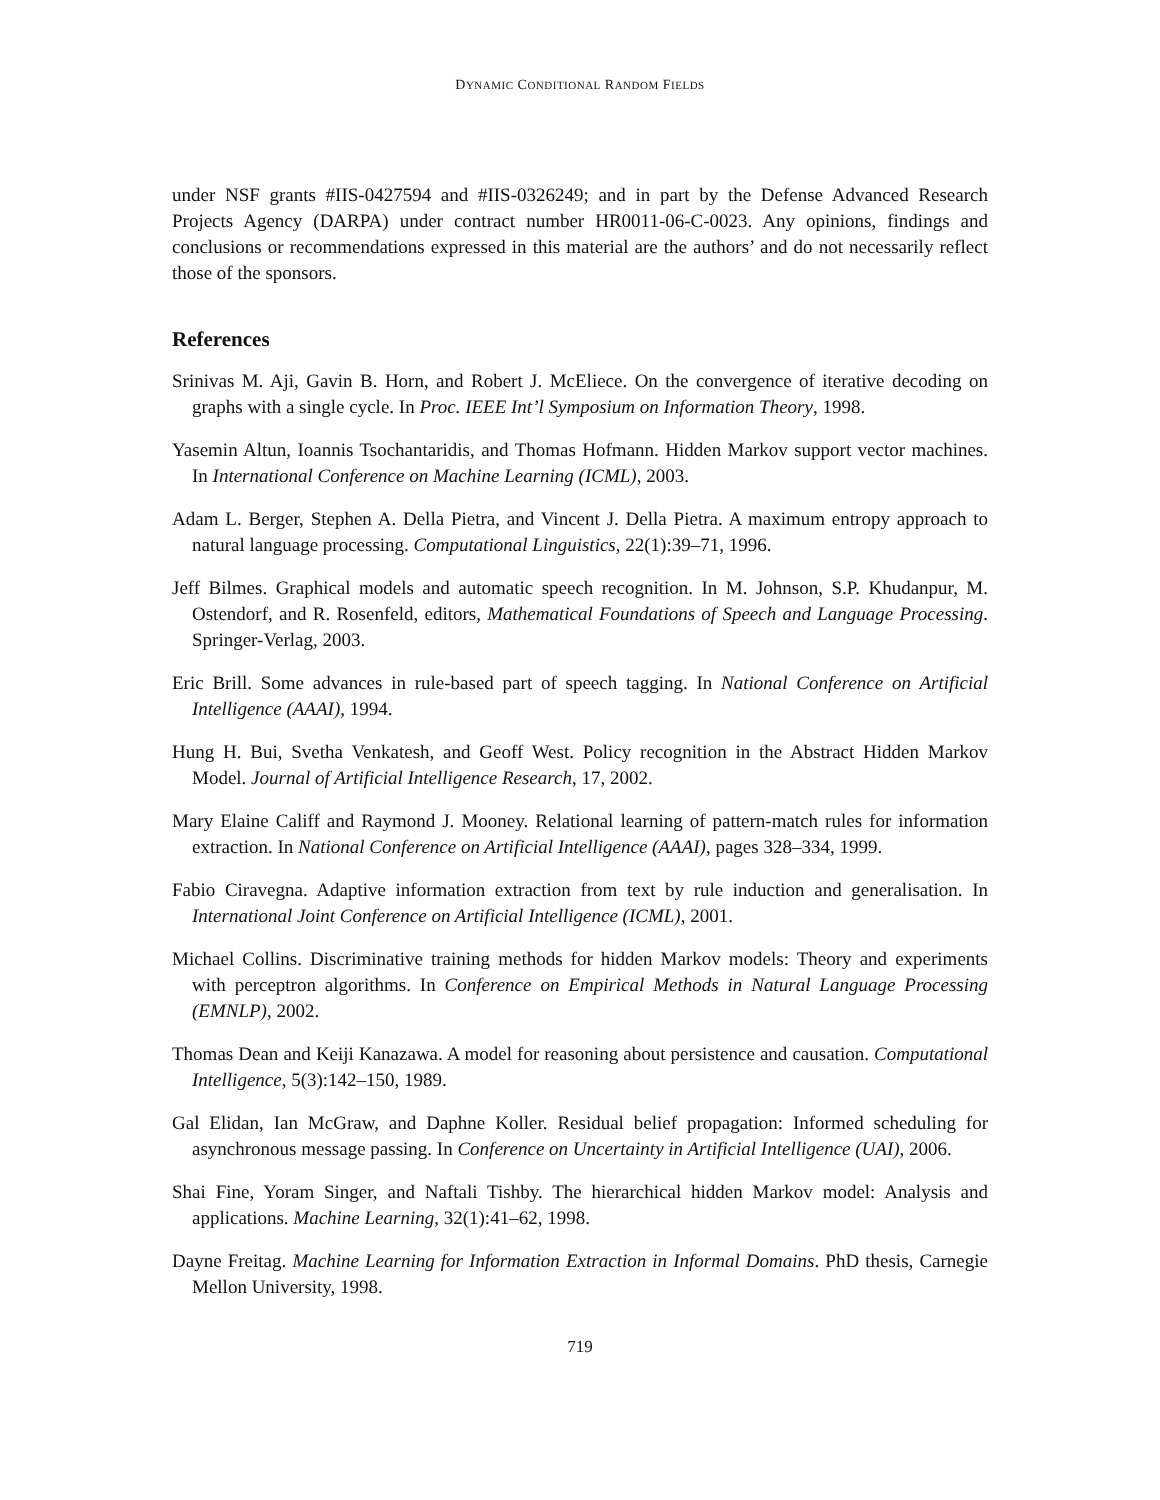DYNAMIC CONDITIONAL RANDOM FIELDS
under NSF grants #IIS-0427594 and #IIS-0326249; and in part by the Defense Advanced Research Projects Agency (DARPA) under contract number HR0011-06-C-0023. Any opinions, findings and conclusions or recommendations expressed in this material are the authors’ and do not necessarily reflect those of the sponsors.
References
Srinivas M. Aji, Gavin B. Horn, and Robert J. McEliece. On the convergence of iterative decoding on graphs with a single cycle. In Proc. IEEE Int’l Symposium on Information Theory, 1998.
Yasemin Altun, Ioannis Tsochantaridis, and Thomas Hofmann. Hidden Markov support vector machines. In International Conference on Machine Learning (ICML), 2003.
Adam L. Berger, Stephen A. Della Pietra, and Vincent J. Della Pietra. A maximum entropy approach to natural language processing. Computational Linguistics, 22(1):39–71, 1996.
Jeff Bilmes. Graphical models and automatic speech recognition. In M. Johnson, S.P. Khudanpur, M. Ostendorf, and R. Rosenfeld, editors, Mathematical Foundations of Speech and Language Processing. Springer-Verlag, 2003.
Eric Brill. Some advances in rule-based part of speech tagging. In National Conference on Artificial Intelligence (AAAI), 1994.
Hung H. Bui, Svetha Venkatesh, and Geoff West. Policy recognition in the Abstract Hidden Markov Model. Journal of Artificial Intelligence Research, 17, 2002.
Mary Elaine Califf and Raymond J. Mooney. Relational learning of pattern-match rules for information extraction. In National Conference on Artificial Intelligence (AAAI), pages 328–334, 1999.
Fabio Ciravegna. Adaptive information extraction from text by rule induction and generalisation. In International Joint Conference on Artificial Intelligence (ICML), 2001.
Michael Collins. Discriminative training methods for hidden Markov models: Theory and experiments with perceptron algorithms. In Conference on Empirical Methods in Natural Language Processing (EMNLP), 2002.
Thomas Dean and Keiji Kanazawa. A model for reasoning about persistence and causation. Computational Intelligence, 5(3):142–150, 1989.
Gal Elidan, Ian McGraw, and Daphne Koller. Residual belief propagation: Informed scheduling for asynchronous message passing. In Conference on Uncertainty in Artificial Intelligence (UAI), 2006.
Shai Fine, Yoram Singer, and Naftali Tishby. The hierarchical hidden Markov model: Analysis and applications. Machine Learning, 32(1):41–62, 1998.
Dayne Freitag. Machine Learning for Information Extraction in Informal Domains. PhD thesis, Carnegie Mellon University, 1998.
719